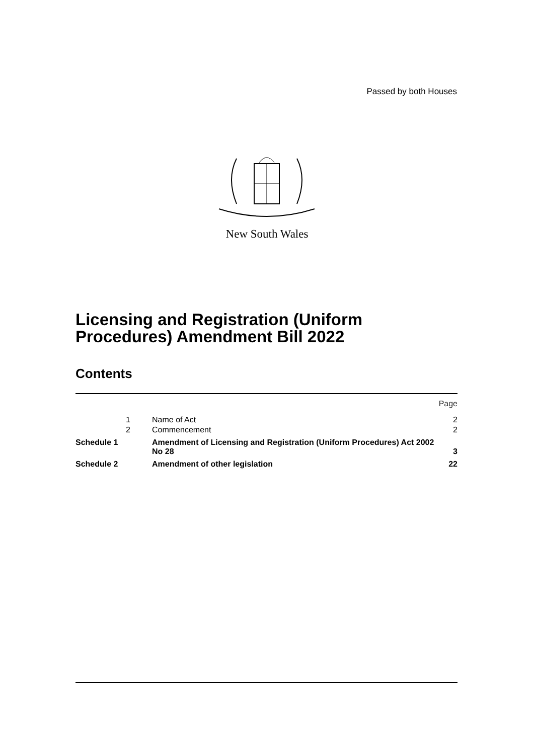Passed by both Houses
New South Wales
Licensing and Registration (Uniform
Procedures) Amendment Bill 2022
Contents
| | | | Page |
| | 1 | Name of Act | 2 |
| | 2 | Commencement | 2 |
| Schedule 1 | | Amendment of Licensing and Registration (Uniform Procedures) Act 2002 No 28 | 3 |
| Schedule 2 | | Amendment of other legislation | 22 |